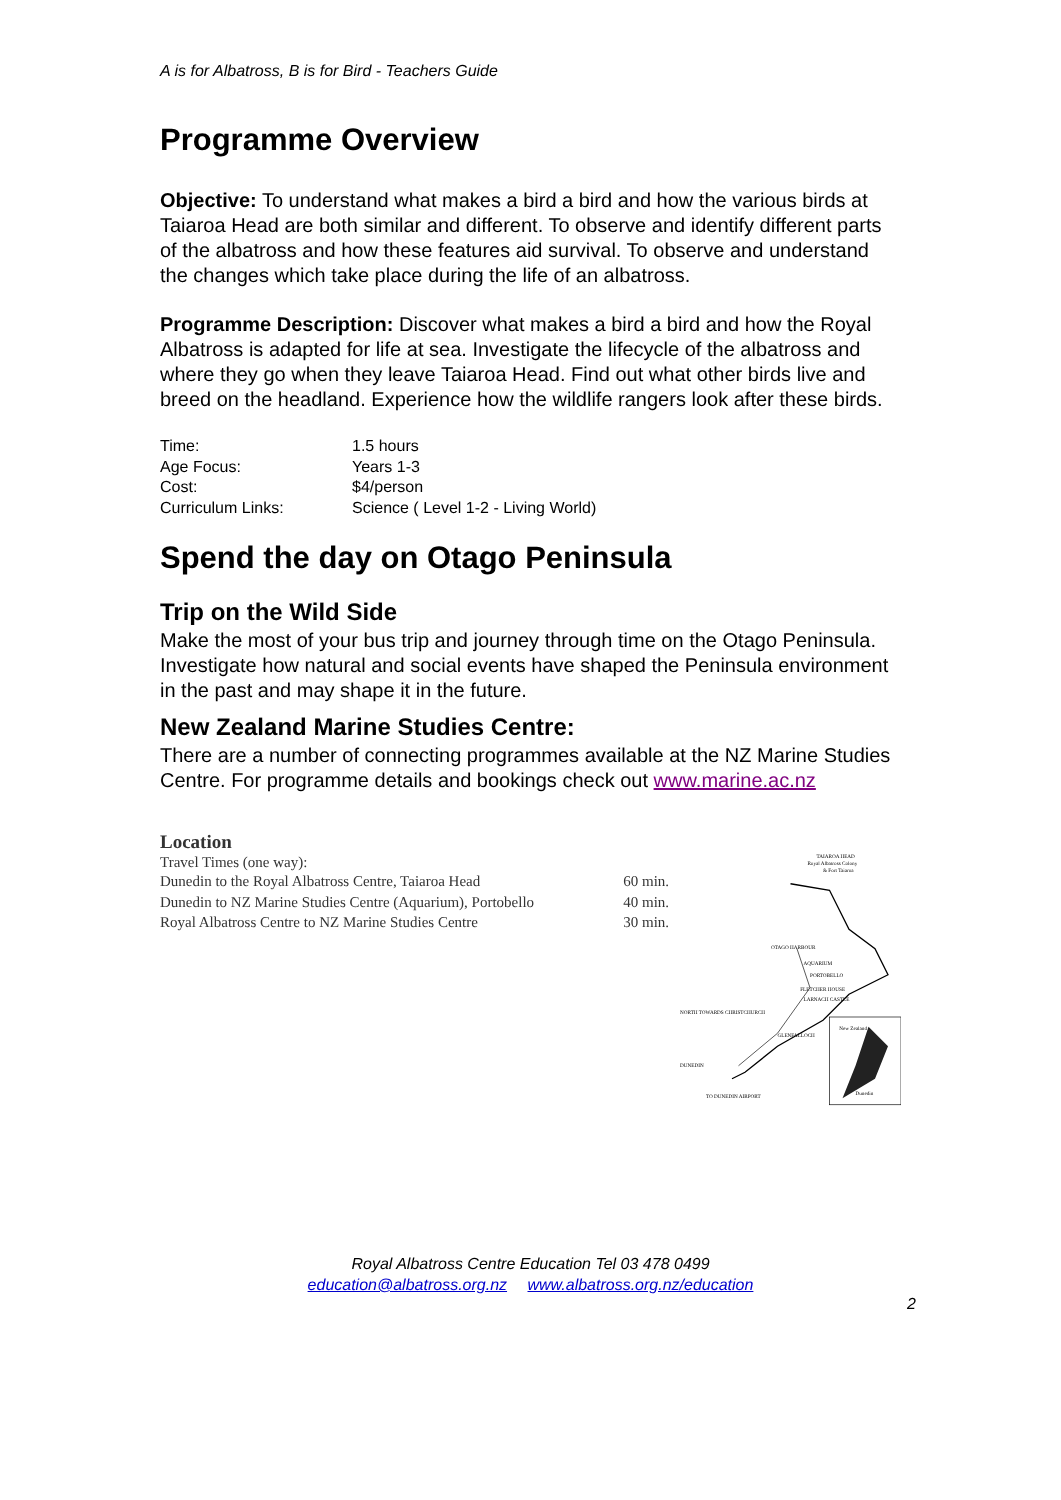A is for Albatross, B is for Bird - Teachers Guide
Programme Overview
Objective: To understand what makes a bird a bird and how the various birds at Taiaroa Head are both similar and different. To observe and identify different parts of the albatross and how these features aid survival. To observe and understand the changes which take place during the life of an albatross.
Programme Description: Discover what makes a bird a bird and how the Royal Albatross is adapted for life at sea. Investigate the lifecycle of the albatross and where they go when they leave Taiaroa Head. Find out what other birds live and breed on the headland. Experience how the wildlife rangers look after these birds.
| Time: | 1.5 hours |
| Age Focus: | Years 1-3 |
| Cost: | $4/person |
| Curriculum Links: | Science ( Level 1-2 - Living World) |
Spend the day on Otago Peninsula
Trip on the Wild Side
Make the most of your bus trip and journey through time on the Otago Peninsula. Investigate how natural and social events have shaped the Peninsula environment in the past and may shape it in the future.
New Zealand Marine Studies Centre:
There are a number of connecting programmes available at the NZ Marine Studies Centre. For programme details and bookings check out www.marine.ac.nz
Location
Travel Times (one way):
| Dunedin to the Royal Albatross Centre, Taiaroa Head | 60 min. |
| Dunedin to NZ Marine Studies Centre (Aquarium), Portobello | 40 min. |
| Royal Albatross Centre to NZ Marine Studies Centre | 30 min. |
TAIAROA HEAD
Royal Albatross Colony
& Fort Taiaroa
OTAGO HARBOUR
AQUARIUM
PORTOBELLO
FLETCHER HOUSE
LARNACH CASTLE
GLENFALLOCH
NORTH TOWARDS CHRISTCHURCH
DUNEDIN
TO DUNEDIN AIRPORT
New Zealand
Dunedin
Royal Albatross Centre Education Tel 03 478 0499
education@albatross.org.nz www.albatross.org.nz/education
2